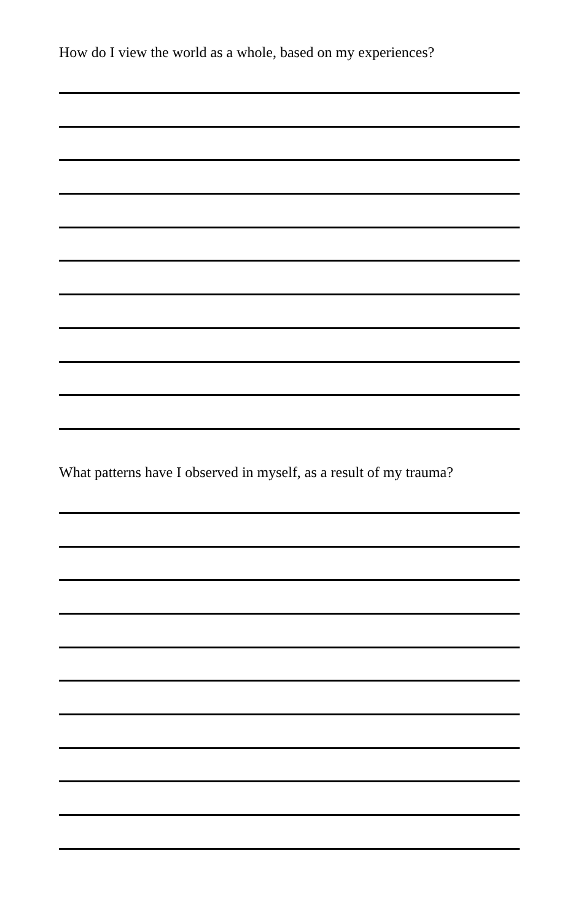How do I view the world as a whole, based on my experiences?
What patterns have I observed in myself, as a result of my trauma?